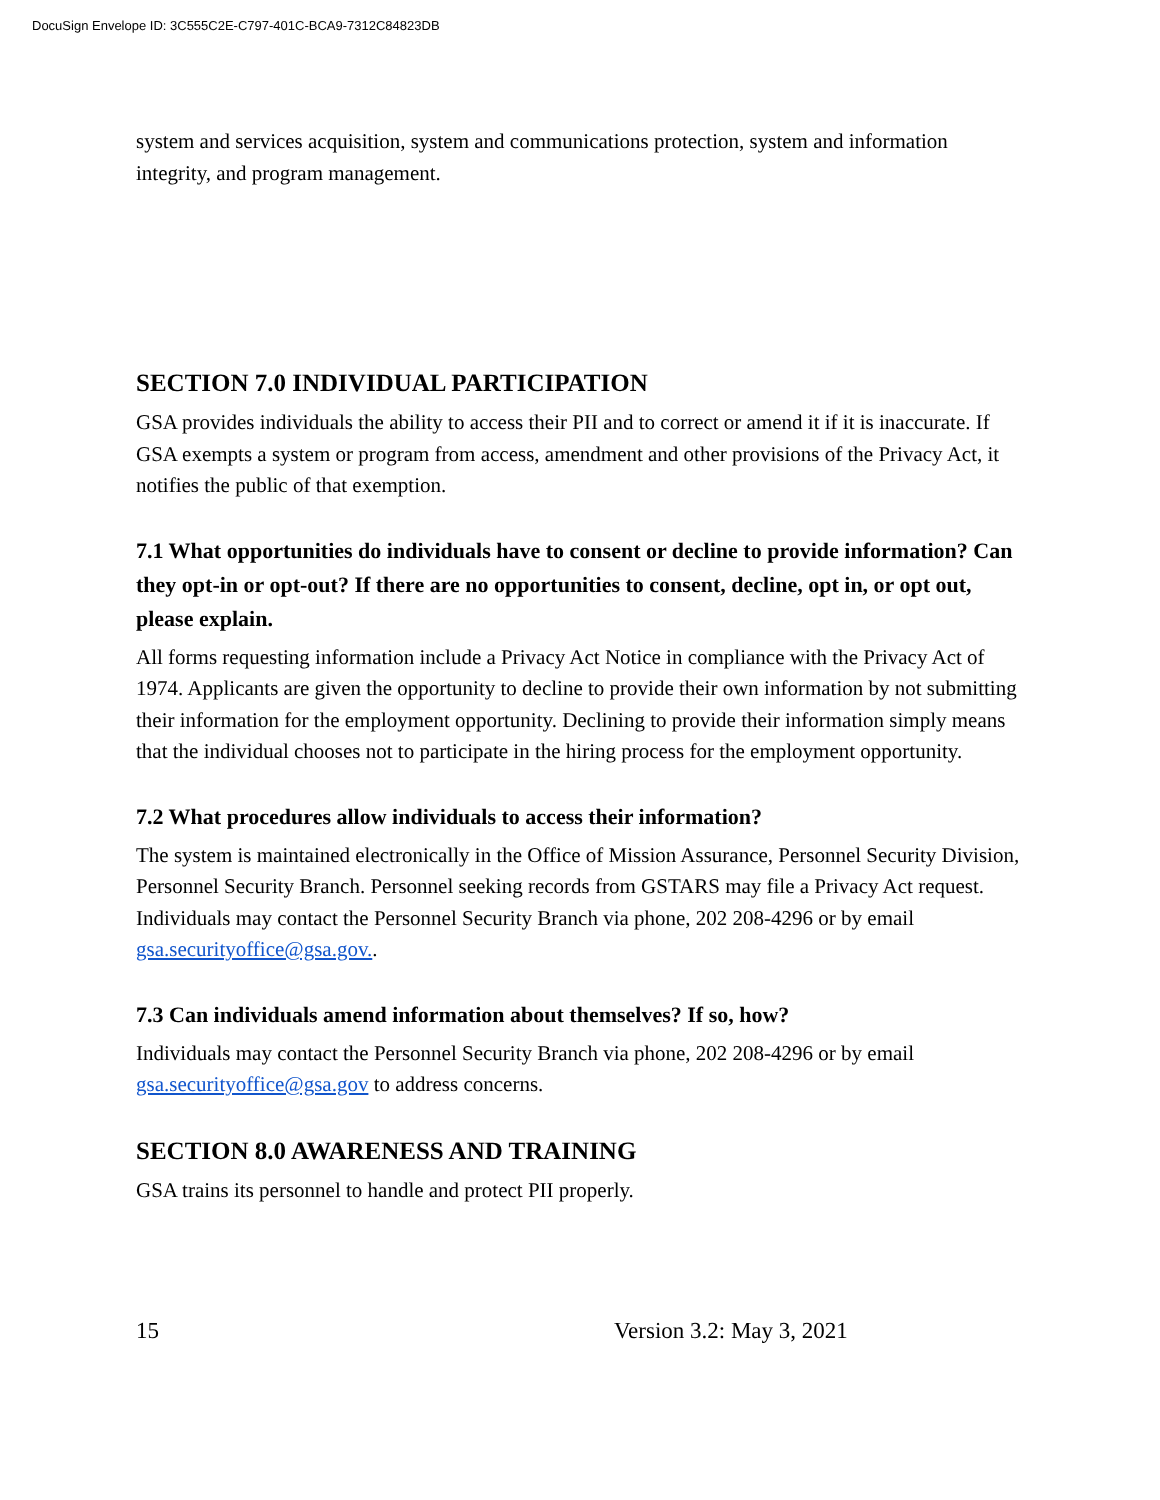DocuSign Envelope ID: 3C555C2E-C797-401C-BCA9-7312C84823DB
system and services acquisition, system and communications protection, system and information integrity, and program management.
SECTION 7.0 INDIVIDUAL PARTICIPATION
GSA provides individuals the ability to access their PII and to correct or amend it if it is inaccurate. If GSA exempts a system or program from access, amendment and other provisions of the Privacy Act, it notifies the public of that exemption.
7.1 What opportunities do individuals have to consent or decline to provide information? Can they opt-in or opt-out? If there are no opportunities to consent, decline, opt in, or opt out, please explain.
All forms requesting information include a Privacy Act Notice in compliance with the Privacy Act of 1974. Applicants are given the opportunity to decline to provide their own information by not submitting their information for the employment opportunity. Declining to provide their information simply means that the individual chooses not to participate in the hiring process for the employment opportunity.
7.2 What procedures allow individuals to access their information?
The system is maintained electronically in the Office of Mission Assurance, Personnel Security Division, Personnel Security Branch. Personnel seeking records from GSTARS may file a Privacy Act request. Individuals may contact the Personnel Security Branch via phone, 202 208-4296 or by email gsa.securityoffice@gsa.gov..
7.3 Can individuals amend information about themselves? If so, how?
Individuals may contact the Personnel Security Branch via phone, 202 208-4296 or by email gsa.securityoffice@gsa.gov to address concerns.
SECTION 8.0 AWARENESS AND TRAINING
GSA trains its personnel to handle and protect PII properly.
15 Version 3.2: May 3, 2021